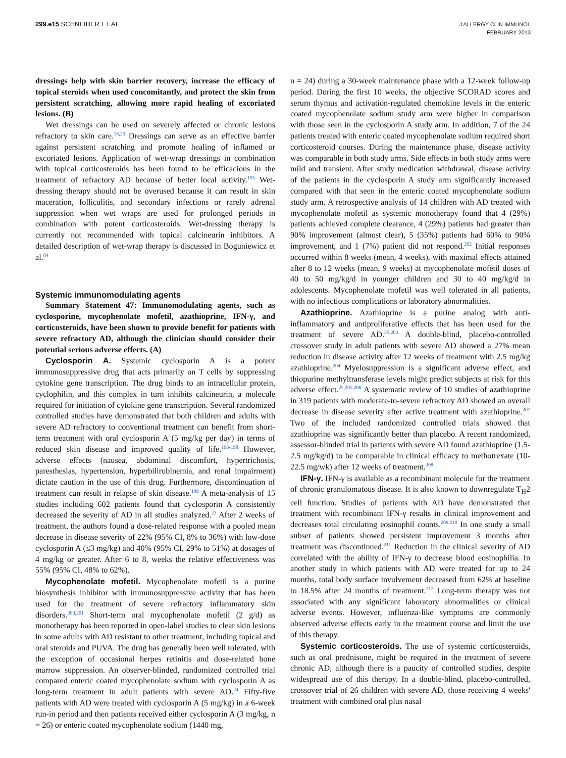299.e15 SCHNEIDER ET AL
J ALLERGY CLIN IMMUNOL
FEBRUARY 2013
dressings help with skin barrier recovery, increase the efficacy of topical steroids when used concomitantly, and protect the skin from persistent scratching, allowing more rapid healing of excoriated lesions. (B)
Wet dressings can be used on severely affected or chronic lesions refractory to skin care.<sup>18,20</sup> Dressings can serve as an effective barrier against persistent scratching and promote healing of inflamed or excoriated lesions. Application of wet-wrap dressings in combination with topical corticosteroids has been found to be efficacious in the treatment of refractory AD because of better local activity.<sup>195</sup> Wet-dressing therapy should not be overused because it can result in skin maceration, folliculitis, and secondary infections or rarely adrenal suppression when wet wraps are used for prolonged periods in combination with potent corticosteroids. Wet-dressing therapy is currently not recommended with topical calcineurin inhibitors. A detailed description of wet-wrap therapy is discussed in Boguniewicz et al.<sup>84</sup>
Systemic immunomodulating agents
Summary Statement 47: Immunomodulating agents, such as cyclosporine, mycophenolate mofetil, azathioprine, IFN-γ, and corticosteroids, have been shown to provide benefit for patients with severe refractory AD, although the clinician should consider their potential serious adverse effects. (A)
Cyclosporin A. Systemic cyclosporin A is a potent immunosuppressive drug that acts primarily on T cells by suppressing cytokine gene transcription. The drug binds to an intracellular protein, cyclophilin, and this complex in turn inhibits calcineurin, a molecule required for initiation of cytokine gene transcription. Several randomized controlled studies have demonstrated that both children and adults with severe AD refractory to conventional treatment can benefit from short-term treatment with oral cyclosporin A (5 mg/kg per day) in terms of reduced skin disease and improved quality of life.<sup>196-198</sup> However, adverse effects (nausea, abdominal discomfort, hypertrichosis, paresthesias, hypertension, hyperbilirubinemia, and renal impairment) dictate caution in the use of this drug. Furthermore, discontinuation of treatment can result in relapse of skin disease.<sup>199</sup> A meta-analysis of 15 studies including 602 patients found that cyclosporin A consistently decreased the severity of AD in all studies analyzed.<sup>23</sup> After 2 weeks of treatment, the authors found a dose-related response with a pooled mean decrease in disease severity of 22% (95% CI, 8% to 36%) with low-dose cyclosporin A (≤3 mg/kg) and 40% (95% CI, 29% to 51%) at dosages of 4 mg/kg or greater. After 6 to 8, weeks the relative effectiveness was 55% (95% CI, 48% to 62%).
Mycophenolate mofetil. Mycophenolate mofetil is a purine biosynthesis inhibitor with immunosuppressive activity that has been used for the treatment of severe refractory inflammatory skin disorders.<sup>200,201</sup> Short-term oral mycophenolate mofetil (2 g/d) as monotherapy has been reported in open-label studies to clear skin lesions in some adults with AD resistant to other treatment, including topical and oral steroids and PUVA. The drug has generally been well tolerated, with the exception of occasional herpes retinitis and dose-related bone marrow suppression. An observer-blinded, randomized controlled trial compared enteric coated mycophenolate sodium with cyclosporin A as long-term treatment in adult patients with severe AD.<sup>24</sup> Fifty-five patients with AD were treated with cyclosporin A (5 mg/kg) in a 6-week run-in period and then patients received either cyclosporin A (3 mg/kg, n = 26) or enteric coated mycophenolate sodium (1440 mg,
n = 24) during a 30-week maintenance phase with a 12-week follow-up period. During the first 10 weeks, the objective SCORAD scores and serum thymus and activation-regulated chemokine levels in the enteric coated mycophenolate sodium study arm were higher in comparison with those seen in the cyclosporin A study arm. In addition, 7 of the 24 patients treated with enteric coated mycophenolate sodium required short corticosteroid courses. During the maintenance phase, disease activity was comparable in both study arms. Side effects in both study arms were mild and transient. After study medication withdrawal, disease activity of the patients in the cyclosporin A study arm significantly increased compared with that seen in the enteric coated mycophenolate sodium study arm. A retrospective analysis of 14 children with AD treated with mycophenolate mofetil as systemic monotherapy found that 4 (29%) patients achieved complete clearance, 4 (29%) patients had greater than 90% improvement (almost clear), 5 (35%) patients had 60% to 90% improvement, and 1 (7%) patient did not respond.<sup>202</sup> Initial responses occurred within 8 weeks (mean, 4 weeks), with maximal effects attained after 8 to 12 weeks (mean, 9 weeks) at mycophenolate mofetil doses of 40 to 50 mg/kg/d in younger children and 30 to 40 mg/kg/d in adolescents. Mycophenolate mofetil was well tolerated in all patients, with no infectious complications or laboratory abnormalities.
Azathioprine. Azathioprine is a purine analog with anti-inflammatory and antiproliferative effects that has been used for the treatment of severe AD.<sup>25,203</sup> A double-blind, placebo-controlled crossover study in adult patients with severe AD showed a 27% mean reduction in disease activity after 12 weeks of treatment with 2.5 mg/kg azathioprine.<sup>204</sup> Myelosuppression is a significant adverse effect, and thiopurine methyltransferase levels might predict subjects at risk for this adverse effect.<sup>25,205,206</sup> A systematic review of 10 studies of azathioprine in 319 patients with moderate-to-severe refractory AD showed an overall decrease in disease severity after active treatment with azathioprine.<sup>207</sup> Two of the included randomized controlled trials showed that azathioprine was significantly better than placebo. A recent randomized, assessor-blinded trial in patients with severe AD found azathioprine (1.5-2.5 mg/kg/d) to be comparable in clinical efficacy to methotrexate (10-22.5 mg/wk) after 12 weeks of treatment.<sup>208</sup>
IFN-γ. IFN-γ is available as a recombinant molecule for the treatment of chronic granulomatous disease. It is also known to downregulate T<sub>H</sub>2 cell function. Studies of patients with AD have demonstrated that treatment with recombinant IFN-γ results in clinical improvement and decreases total circulating eosinophil counts.<sup>209,210</sup> In one study a small subset of patients showed persistent improvement 3 months after treatment was discontinued.<sup>211</sup> Reduction in the clinical severity of AD correlated with the ability of IFN-γ to decrease blood eosinophilia. In another study in which patients with AD were treated for up to 24 months, total body surface involvement decreased from 62% at baseline to 18.5% after 24 months of treatment.<sup>212</sup> Long-term therapy was not associated with any significant laboratory abnormalities or clinical adverse events. However, influenza-like symptoms are commonly observed adverse effects early in the treatment course and limit the use of this therapy.
Systemic corticosteroids. The use of systemic corticosteroids, such as oral prednisone, might be required in the treatment of severe chronic AD, although there is a paucity of controlled studies, despite widespread use of this therapy. In a double-blind, placebo-controlled, crossover trial of 26 children with severe AD, those receiving 4 weeks' treatment with combined oral plus nasal